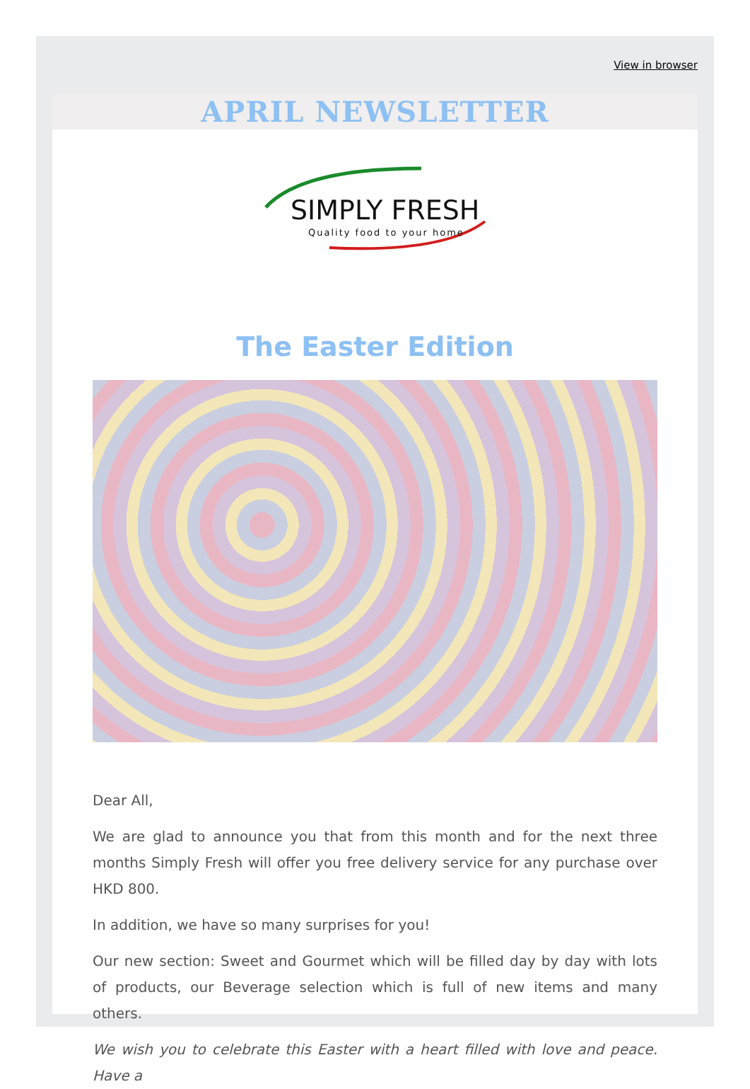View in browser
APRIL NEWSLETTER
SIMPLY FRESH
Quality food to your home
The Easter Edition
Dear All,
We are glad to announce you that from this month and for the next three months Simply Fresh will offer you free delivery service for any purchase over HKD 800.
In addition, we have so many surprises for you!
Our new section: Sweet and Gourmet which will be filled day by day with lots of products, our Beverage selection which is full of new items and many others.
We wish you to celebrate this Easter with a heart filled with love and peace. Have a